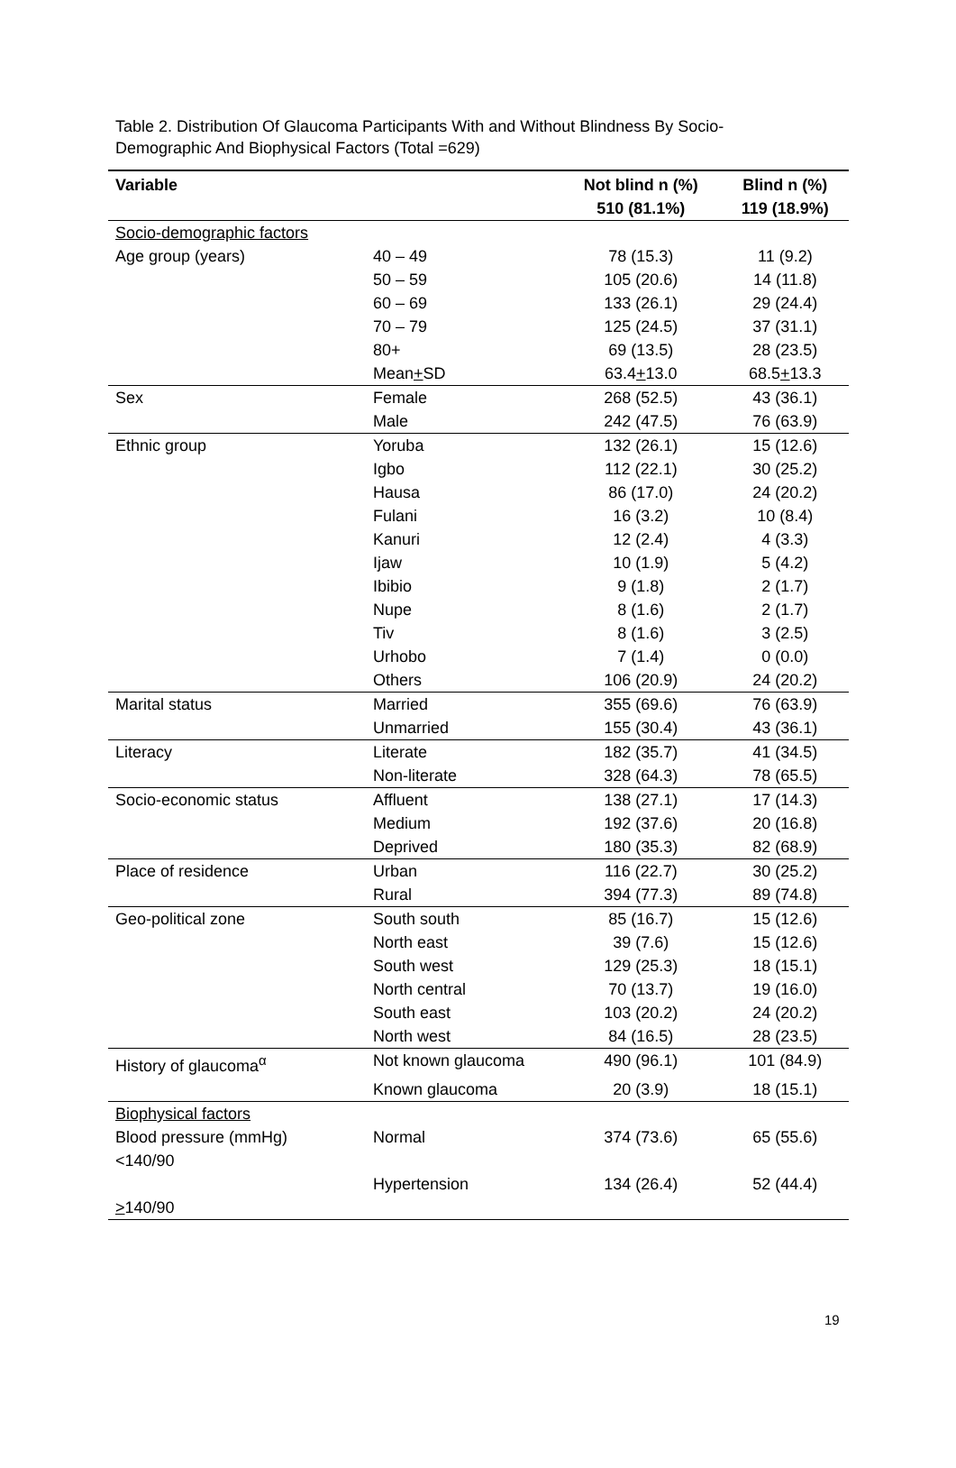Table 2. Distribution Of Glaucoma Participants With and Without Blindness By Socio-Demographic And Biophysical Factors (Total =629)
| Variable | | Not blind n (%) 510 (81.1%) | Blind n (%) 119 (18.9%) |
| --- | --- | --- | --- |
| Socio-demographic factors | | | |
| Age group (years) | 40 – 49 | 78 (15.3) | 11 (9.2) |
| | 50 – 59 | 105 (20.6) | 14 (11.8) |
| | 60 – 69 | 133 (26.1) | 29 (24.4) |
| | 70 – 79 | 125 (24.5) | 37 (31.1) |
| | 80+ | 69 (13.5) | 28 (23.5) |
| | Mean + SD | 63.4 + 13.0 | 68.5 + 13.3 |
| Sex | Female | 268 (52.5) | 43 (36.1) |
| | Male | 242 (47.5) | 76 (63.9) |
| Ethnic group | Yoruba | 132 (26.1) | 15 (12.6) |
| | Igbo | 112 (22.1) | 30 (25.2) |
| | Hausa | 86 (17.0) | 24 (20.2) |
| | Fulani | 16 (3.2) | 10 (8.4) |
| | Kanuri | 12 (2.4) | 4 (3.3) |
| | Ijaw | 10 (1.9) | 5 (4.2) |
| | Ibibio | 9 (1.8) | 2 (1.7) |
| | Nupe | 8 (1.6) | 2 (1.7) |
| | Tiv | 8 (1.6) | 3 (2.5) |
| | Urhobo | 7 (1.4) | 0 (0.0) |
| | Others | 106 (20.9) | 24 (20.2) |
| Marital status | Married | 355 (69.6) | 76 (63.9) |
| | Unmarried | 155 (30.4) | 43 (36.1) |
| Literacy | Literate | 182 (35.7) | 41 (34.5) |
| | Non-literate | 328 (64.3) | 78 (65.5) |
| Socio-economic status | Affluent | 138 (27.1) | 17 (14.3) |
| | Medium | 192 (37.6) | 20 (16.8) |
| | Deprived | 180 (35.3) | 82 (68.9) |
| Place of residence | Urban | 116 (22.7) | 30 (25.2) |
| | Rural | 394 (77.3) | 89 (74.8) |
| Geo-political zone | South south | 85 (16.7) | 15 (12.6) |
| | North east | 39 (7.6) | 15 (12.6) |
| | South west | 129 (25.3) | 18 (15.1) |
| | North central | 70 (13.7) | 19 (16.0) |
| | South east | 103 (20.2) | 24 (20.2) |
| | North west | 84 (16.5) | 28 (23.5) |
| History of glaucoma<sup>α</sup> | Not known glaucoma | 490 (96.1) | 101 (84.9) |
| | Known glaucoma | 20 (3.9) | 18 (15.1) |
| Biophysical factors | | | |
| Blood pressure (mmHg) <140/90 | Normal | 374 (73.6) | 65 (55.6) |
| > 140/90 | Hypertension | 134 (26.4) | 52 (44.4) |
19